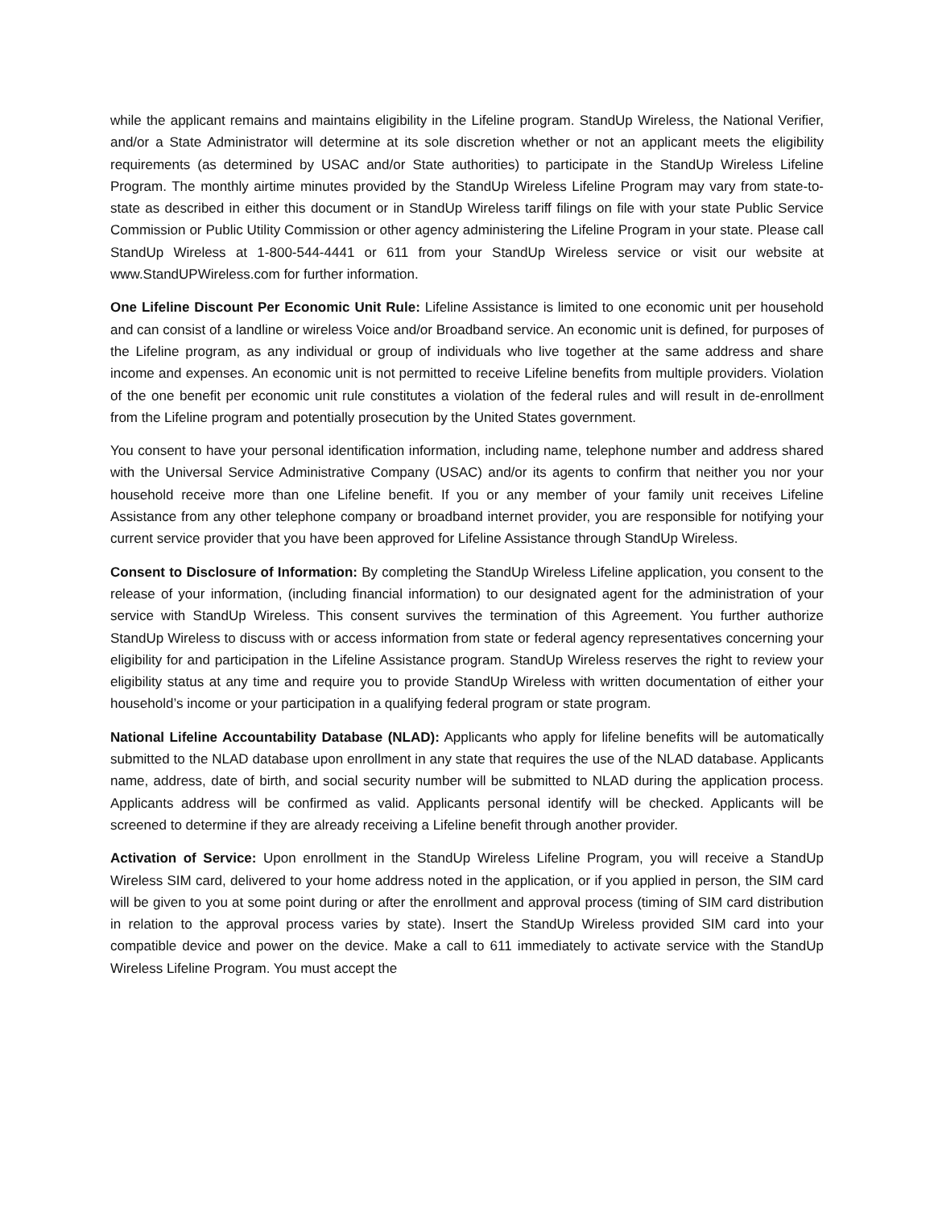while the applicant remains and maintains eligibility in the Lifeline program. StandUp Wireless, the National Verifier, and/or a State Administrator will determine at its sole discretion whether or not an applicant meets the eligibility requirements (as determined by USAC and/or State authorities) to participate in the StandUp Wireless Lifeline Program. The monthly airtime minutes provided by the StandUp Wireless Lifeline Program may vary from state-to-state as described in either this document or in StandUp Wireless tariff filings on file with your state Public Service Commission or Public Utility Commission or other agency administering the Lifeline Program in your state. Please call StandUp Wireless at 1-800-544-4441 or 611 from your StandUp Wireless service or visit our website at www.StandUPWireless.com for further information.
One Lifeline Discount Per Economic Unit Rule: Lifeline Assistance is limited to one economic unit per household and can consist of a landline or wireless Voice and/or Broadband service. An economic unit is defined, for purposes of the Lifeline program, as any individual or group of individuals who live together at the same address and share income and expenses. An economic unit is not permitted to receive Lifeline benefits from multiple providers. Violation of the one benefit per economic unit rule constitutes a violation of the federal rules and will result in de-enrollment from the Lifeline program and potentially prosecution by the United States government.
You consent to have your personal identification information, including name, telephone number and address shared with the Universal Service Administrative Company (USAC) and/or its agents to confirm that neither you nor your household receive more than one Lifeline benefit. If you or any member of your family unit receives Lifeline Assistance from any other telephone company or broadband internet provider, you are responsible for notifying your current service provider that you have been approved for Lifeline Assistance through StandUp Wireless.
Consent to Disclosure of Information: By completing the StandUp Wireless Lifeline application, you consent to the release of your information, (including financial information) to our designated agent for the administration of your service with StandUp Wireless. This consent survives the termination of this Agreement. You further authorize StandUp Wireless to discuss with or access information from state or federal agency representatives concerning your eligibility for and participation in the Lifeline Assistance program. StandUp Wireless reserves the right to review your eligibility status at any time and require you to provide StandUp Wireless with written documentation of either your household’s income or your participation in a qualifying federal program or state program.
National Lifeline Accountability Database (NLAD): Applicants who apply for lifeline benefits will be automatically submitted to the NLAD database upon enrollment in any state that requires the use of the NLAD database. Applicants name, address, date of birth, and social security number will be submitted to NLAD during the application process. Applicants address will be confirmed as valid. Applicants personal identify will be checked. Applicants will be screened to determine if they are already receiving a Lifeline benefit through another provider.
Activation of Service: Upon enrollment in the StandUp Wireless Lifeline Program, you will receive a StandUp Wireless SIM card, delivered to your home address noted in the application, or if you applied in person, the SIM card will be given to you at some point during or after the enrollment and approval process (timing of SIM card distribution in relation to the approval process varies by state). Insert the StandUp Wireless provided SIM card into your compatible device and power on the device. Make a call to 611 immediately to activate service with the StandUp Wireless Lifeline Program. You must accept the